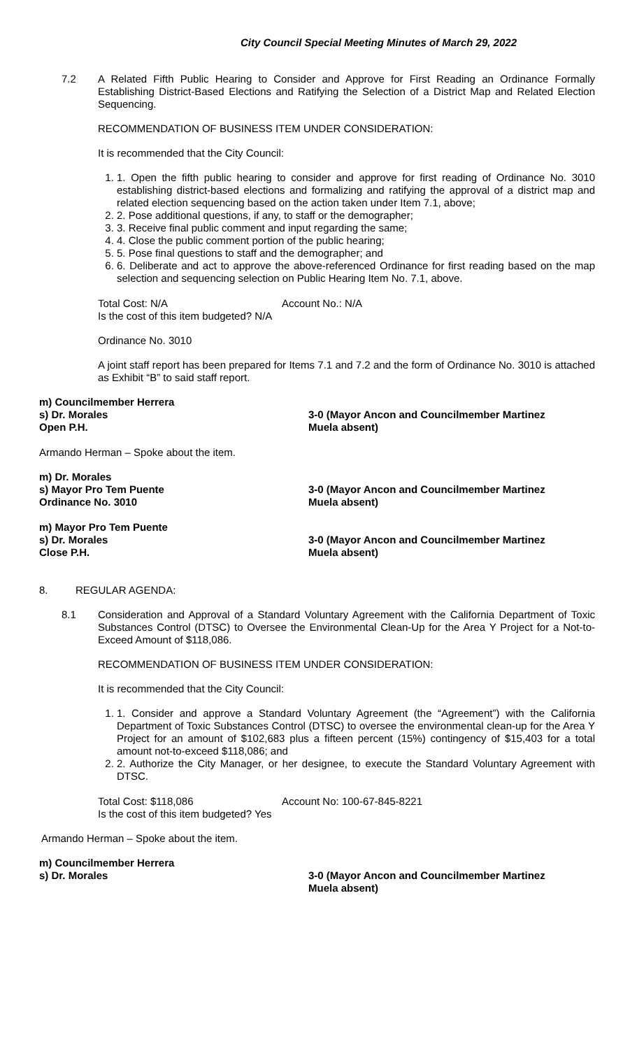City Council Special Meeting Minutes of March 29, 2022
7.2 A Related Fifth Public Hearing to Consider and Approve for First Reading an Ordinance Formally Establishing District-Based Elections and Ratifying the Selection of a District Map and Related Election Sequencing.
RECOMMENDATION OF BUSINESS ITEM UNDER CONSIDERATION:
It is recommended that the City Council:
1. 1. Open the fifth public hearing to consider and approve for first reading of Ordinance No. 3010 establishing district-based elections and formalizing and ratifying the approval of a district map and related election sequencing based on the action taken under Item 7.1, above;
2. 2. Pose additional questions, if any, to staff or the demographer;
3. 3. Receive final public comment and input regarding the same;
4. 4. Close the public comment portion of the public hearing;
5. 5. Pose final questions to staff and the demographer; and
6. 6. Deliberate and act to approve the above-referenced Ordinance for first reading based on the map selection and sequencing selection on Public Hearing Item No. 7.1, above.
Total Cost: N/A Account No.: N/A
Is the cost of this item budgeted? N/A
Ordinance No. 3010
A joint staff report has been prepared for Items 7.1 and 7.2 and the form of Ordinance No. 3010 is attached as Exhibit “B” to said staff report.
m) Councilmember Herrera
s) Dr. Morales
Open P.H.
3-0 (Mayor Ancon and Councilmember Martinez
Muela absent)
Armando Herman – Spoke about the item.
m) Dr. Morales
s) Mayor Pro Tem Puente
Ordinance No. 3010
3-0 (Mayor Ancon and Councilmember Martinez
Muela absent)
m) Mayor Pro Tem Puente
s) Dr. Morales
Close P.H.
3-0 (Mayor Ancon and Councilmember Martinez
Muela absent)
8. REGULAR AGENDA:
8.1 Consideration and Approval of a Standard Voluntary Agreement with the California Department of Toxic Substances Control (DTSC) to Oversee the Environmental Clean-Up for the Area Y Project for a Not-to-Exceed Amount of $118,086.
RECOMMENDATION OF BUSINESS ITEM UNDER CONSIDERATION:
It is recommended that the City Council:
1. 1. Consider and approve a Standard Voluntary Agreement (the “Agreement”) with the California Department of Toxic Substances Control (DTSC) to oversee the environmental clean-up for the Area Y Project for an amount of $102,683 plus a fifteen percent (15%) contingency of $15,403 for a total amount not-to-exceed $118,086; and
2. 2. Authorize the City Manager, or her designee, to execute the Standard Voluntary Agreement with DTSC.
Total Cost: $118,086 Account No: 100-67-845-8221
Is the cost of this item budgeted? Yes
Armando Herman – Spoke about the item.
m) Councilmember Herrera
s) Dr. Morales 3-0 (Mayor Ancon and Councilmember Martinez
Muela absent)